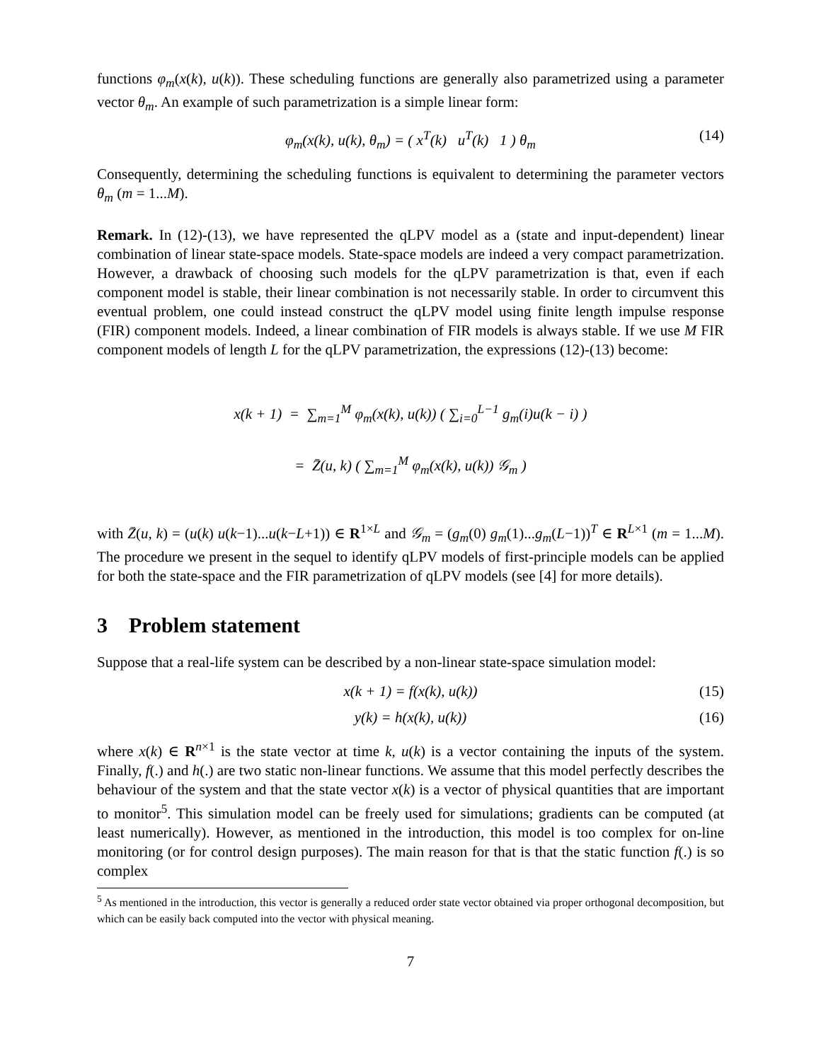functions φ<sub>m</sub>(x(k), u(k)). These scheduling functions are generally also parametrized using a parameter vector θ<sub>m</sub>. An example of such parametrization is a simple linear form:
φ<sub>m</sub>(x(k), u(k), θ<sub>m</sub>) = ( x<sup>T</sup>(k) u<sup>T</sup>(k) 1 ) θ<sub>m</sub> (14)
Consequently, determining the scheduling functions is equivalent to determining the parameter vectors θ<sub>m</sub> (m = 1...M).
Remark. In (12)-(13), we have represented the qLPV model as a (state and input-dependent) linear combination of linear state-space models. State-space models are indeed a very compact parametrization. However, a drawback of choosing such models for the qLPV parametrization is that, even if each component model is stable, their linear combination is not necessarily stable. In order to circumvent this eventual problem, one could instead construct the qLPV model using finite length impulse response (FIR) component models. Indeed, a linear combination of FIR models is always stable. If we use M FIR component models of length L for the qLPV parametrization, the expressions (12)-(13) become:
x(k + 1) = ∑<sub>m=1</sub><sup>M</sup> φ<sub>m</sub>(x(k), u(k)) ( ∑<sub>i=0</sub><sup>L−1</sup> g<sub>m</sub>(i)u(k − i) )
= Z̄(u, k) ( ∑<sub>m=1</sub><sup>M</sup> φ<sub>m</sub>(x(k), u(k)) 𝒢<sub>m</sub> )
with Z̄(u, k) = (u(k) u(k−1)...u(k−L+1)) ∈ R<sup>1×L</sup> and 𝒢<sub>m</sub> = (g<sub>m</sub>(0) g<sub>m</sub>(1)...g<sub>m</sub>(L−1))<sup>T</sup> ∈ R<sup>L×1</sup> (m = 1...M). The procedure we present in the sequel to identify qLPV models of first-principle models can be applied for both the state-space and the FIR parametrization of qLPV models (see [4] for more details).
3 Problem statement
Suppose that a real-life system can be described by a non-linear state-space simulation model:
x(k + 1) = f(x(k), u(k)) (15)
y(k) = h(x(k), u(k)) (16)
where x(k) ∈ R<sup>n×1</sup> is the state vector at time k, u(k) is a vector containing the inputs of the system. Finally, f(.) and h(.) are two static non-linear functions. We assume that this model perfectly describes the behaviour of the system and that the state vector x(k) is a vector of physical quantities that are important to monitor<sup>5</sup>. This simulation model can be freely used for simulations; gradients can be computed (at least numerically). However, as mentioned in the introduction, this model is too complex for on-line monitoring (or for control design purposes). The main reason for that is that the static function f(.) is so complex
<sup>5</sup> As mentioned in the introduction, this vector is generally a reduced order state vector obtained via proper orthogonal decomposition, but which can be easily back computed into the vector with physical meaning.
7